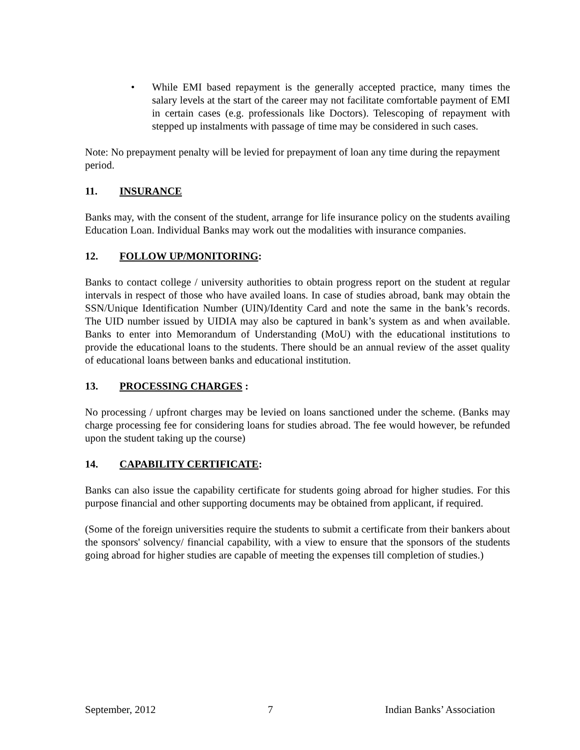• While EMI based repayment is the generally accepted practice, many times the salary levels at the start of the career may not facilitate comfortable payment of EMI in certain cases (e.g. professionals like Doctors). Telescoping of repayment with stepped up instalments with passage of time may be considered in such cases.
Note: No prepayment penalty will be levied for prepayment of loan any time during the repayment period.
11. INSURANCE
Banks may, with the consent of the student, arrange for life insurance policy on the students availing Education Loan. Individual Banks may work out the modalities with insurance companies.
12. FOLLOW UP/MONITORING:
Banks to contact college / university authorities to obtain progress report on the student at regular intervals in respect of those who have availed loans. In case of studies abroad, bank may obtain the SSN/Unique Identification Number (UIN)/Identity Card and note the same in the bank’s records. The UID number issued by UIDIA may also be captured in bank’s system as and when available. Banks to enter into Memorandum of Understanding (MoU) with the educational institutions to provide the educational loans to the students. There should be an annual review of the asset quality of educational loans between banks and educational institution.
13. PROCESSING CHARGES :
No processing / upfront charges may be levied on loans sanctioned under the scheme. (Banks may charge processing fee for considering loans for studies abroad. The fee would however, be refunded upon the student taking up the course)
14. CAPABILITY CERTIFICATE:
Banks can also issue the capability certificate for students going abroad for higher studies. For this purpose financial and other supporting documents may be obtained from applicant, if required.
(Some of the foreign universities require the students to submit a certificate from their bankers about the sponsors' solvency/ financial capability, with a view to ensure that the sponsors of the students going abroad for higher studies are capable of meeting the expenses till completion of studies.)
September, 2012 7 Indian Banks’ Association